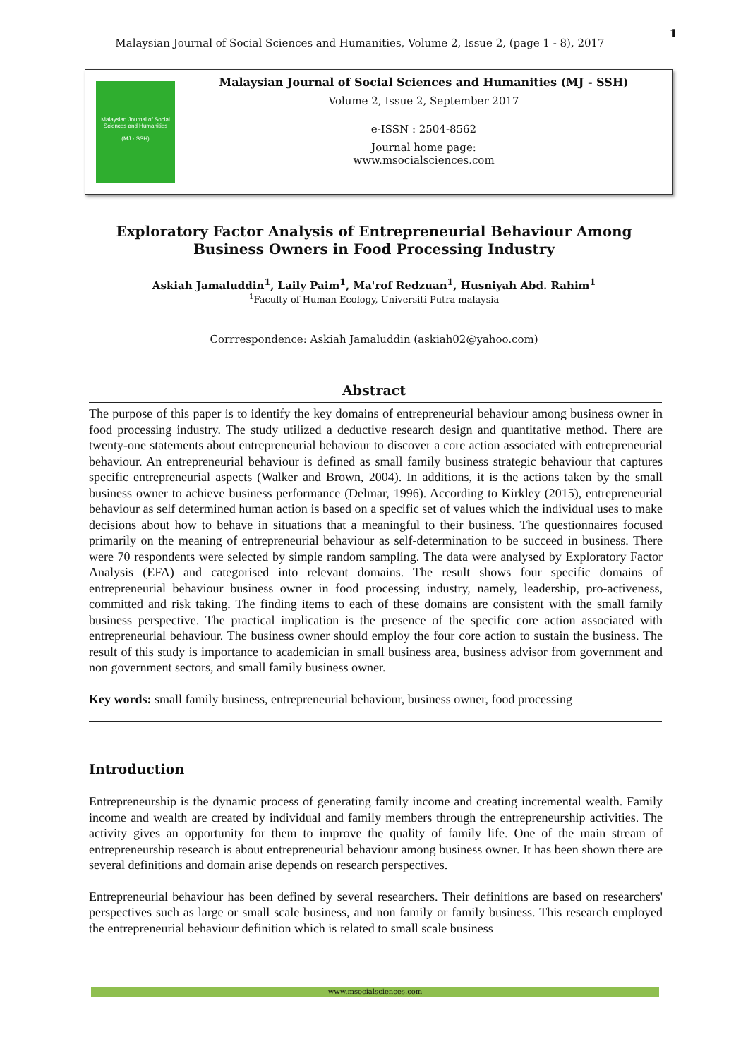1
Malaysian Journal of Social Sciences and Humanities, Volume 2, Issue 2, (page 1 - 8), 2017
Malaysian Journal of Social Sciences and Humanities
(MJ - SSH)
Malaysian Journal of Social Sciences and Humanities (MJ - SSH)
Volume 2, Issue 2, September 2017
e-ISSN : 2504-8562
Journal home page:
www.msocialsciences.com
Exploratory Factor Analysis of Entrepreneurial Behaviour Among Business Owners in Food Processing Industry
Askiah Jamaluddin<sup>1</sup>, Laily Paim<sup>1</sup>, Ma'rof Redzuan<sup>1</sup>, Husniyah Abd. Rahim<sup>1</sup>
<sup>1</sup> Faculty of Human Ecology, Universiti Putra malaysia
Corrrespondence: Askiah Jamaluddin (askiah02@yahoo.com)
Abstract
The purpose of this paper is to identify the key domains of entrepreneurial behaviour among business owner in food processing industry. The study utilized a deductive research design and quantitative method. There are twenty-one statements about entrepreneurial behaviour to discover a core action associated with entrepreneurial behaviour. An entrepreneurial behaviour is defined as small family business strategic behaviour that captures specific entrepreneurial aspects (Walker and Brown, 2004). In additions, it is the actions taken by the small business owner to achieve business performance (Delmar, 1996). According to Kirkley (2015), entrepreneurial behaviour as self determined human action is based on a specific set of values which the individual uses to make decisions about how to behave in situations that a meaningful to their business. The questionnaires focused primarily on the meaning of entrepreneurial behaviour as self-determination to be succeed in business. There were 70 respondents were selected by simple random sampling. The data were analysed by Exploratory Factor Analysis (EFA) and categorised into relevant domains. The result shows four specific domains of entrepreneurial behaviour business owner in food processing industry, namely, leadership, pro-activeness, committed and risk taking. The finding items to each of these domains are consistent with the small family business perspective. The practical implication is the presence of the specific core action associated with entrepreneurial behaviour. The business owner should employ the four core action to sustain the business. The result of this study is importance to academician in small business area, business advisor from government and non government sectors, and small family business owner.
Key words: small family business, entrepreneurial behaviour, business owner, food processing
Introduction
Entrepreneurship is the dynamic process of generating family income and creating incremental wealth. Family income and wealth are created by individual and family members through the entrepreneurship activities. The activity gives an opportunity for them to improve the quality of family life. One of the main stream of entrepreneurship research is about entrepreneurial behaviour among business owner. It has been shown there are several definitions and domain arise depends on research perspectives.
Entrepreneurial behaviour has been defined by several researchers. Their definitions are based on researchers' perspectives such as large or small scale business, and non family or family business. This research employed the entrepreneurial behaviour definition which is related to small scale business
www.msocialsciences.com